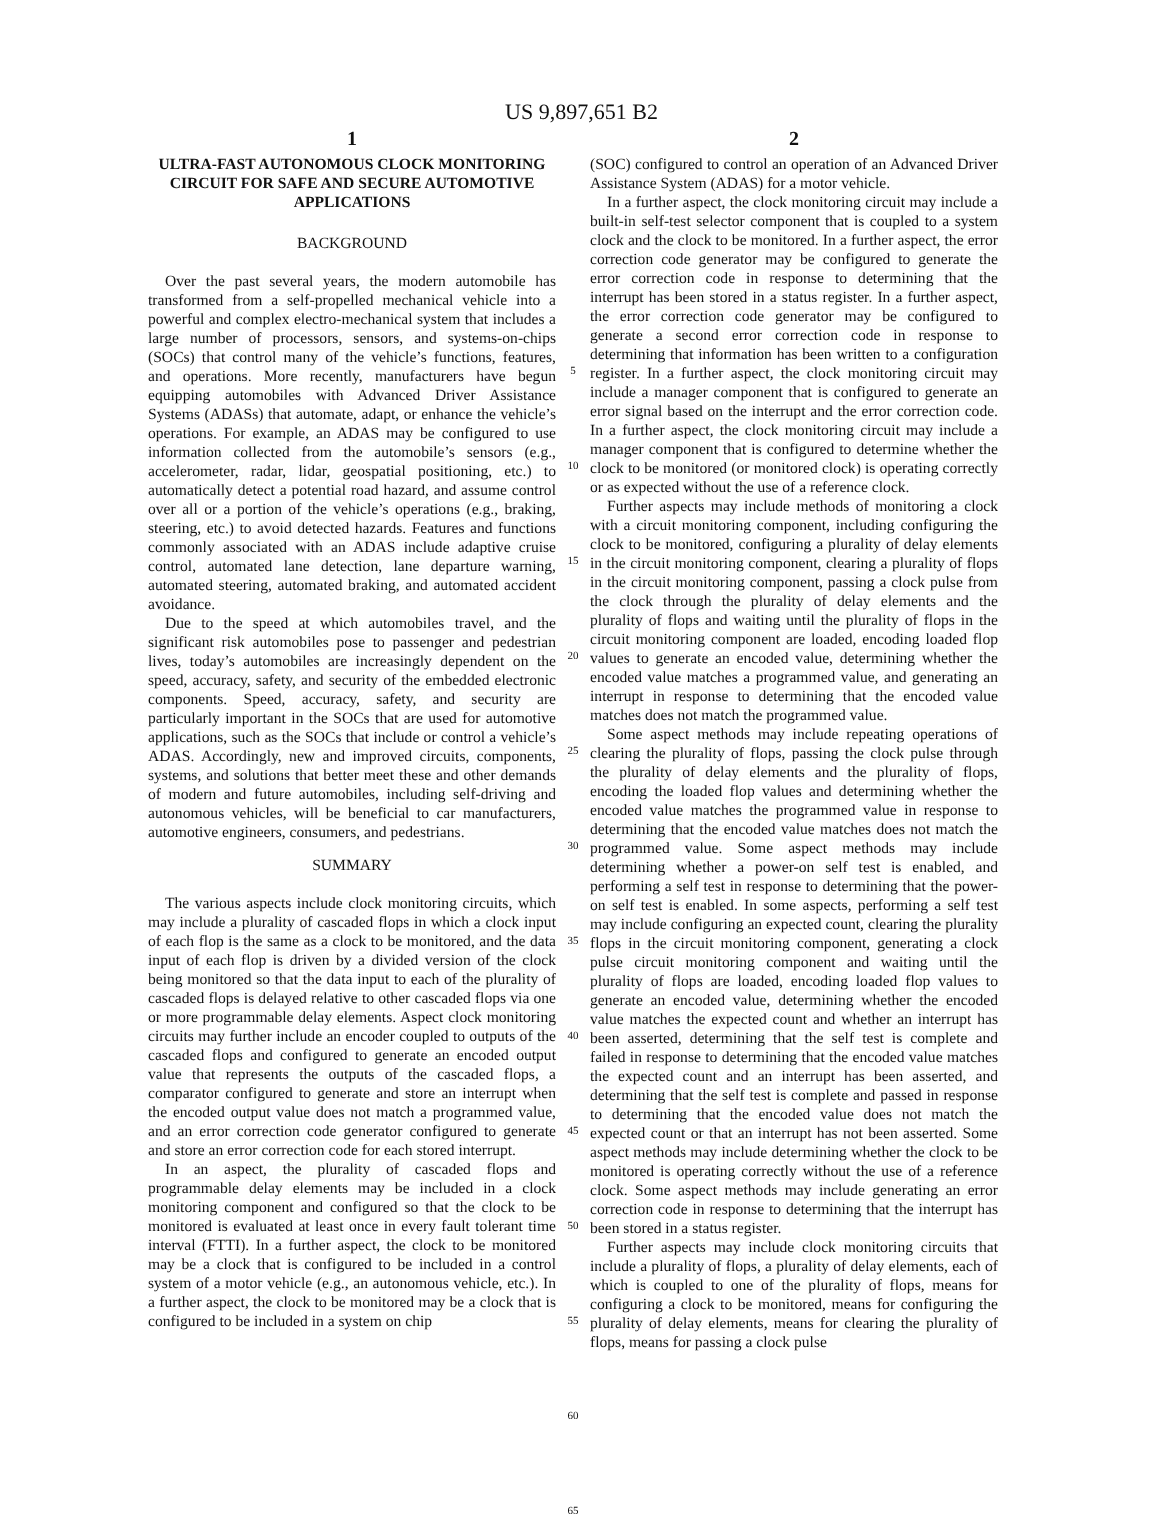US 9,897,651 B2
1
ULTRA-FAST AUTONOMOUS CLOCK MONITORING CIRCUIT FOR SAFE AND SECURE AUTOMOTIVE APPLICATIONS
BACKGROUND
Over the past several years, the modern automobile has transformed from a self-propelled mechanical vehicle into a powerful and complex electro-mechanical system that includes a large number of processors, sensors, and systems-on-chips (SOCs) that control many of the vehicle’s functions, features, and operations. More recently, manufacturers have begun equipping automobiles with Advanced Driver Assistance Systems (ADASs) that automate, adapt, or enhance the vehicle’s operations. For example, an ADAS may be configured to use information collected from the automobile’s sensors (e.g., accelerometer, radar, lidar, geospatial positioning, etc.) to automatically detect a potential road hazard, and assume control over all or a portion of the vehicle’s operations (e.g., braking, steering, etc.) to avoid detected hazards. Features and functions commonly associated with an ADAS include adaptive cruise control, automated lane detection, lane departure warning, automated steering, automated braking, and automated accident avoidance.
Due to the speed at which automobiles travel, and the significant risk automobiles pose to passenger and pedestrian lives, today’s automobiles are increasingly dependent on the speed, accuracy, safety, and security of the embedded electronic components. Speed, accuracy, safety, and security are particularly important in the SOCs that are used for automotive applications, such as the SOCs that include or control a vehicle’s ADAS. Accordingly, new and improved circuits, components, systems, and solutions that better meet these and other demands of modern and future automobiles, including self-driving and autonomous vehicles, will be beneficial to car manufacturers, automotive engineers, consumers, and pedestrians.
SUMMARY
The various aspects include clock monitoring circuits, which may include a plurality of cascaded flops in which a clock input of each flop is the same as a clock to be monitored, and the data input of each flop is driven by a divided version of the clock being monitored so that the data input to each of the plurality of cascaded flops is delayed relative to other cascaded flops via one or more programmable delay elements. Aspect clock monitoring circuits may further include an encoder coupled to outputs of the cascaded flops and configured to generate an encoded output value that represents the outputs of the cascaded flops, a comparator configured to generate and store an interrupt when the encoded output value does not match a programmed value, and an error correction code generator configured to generate and store an error correction code for each stored interrupt.
In an aspect, the plurality of cascaded flops and programmable delay elements may be included in a clock monitoring component and configured so that the clock to be monitored is evaluated at least once in every fault tolerant time interval (FTTI). In a further aspect, the clock to be monitored may be a clock that is configured to be included in a control system of a motor vehicle (e.g., an autonomous vehicle, etc.). In a further aspect, the clock to be monitored may be a clock that is configured to be included in a system on chip
5
10
15
20
25
30
35
40
45
50
55
60
65
2
(SOC) configured to control an operation of an Advanced Driver Assistance System (ADAS) for a motor vehicle.
In a further aspect, the clock monitoring circuit may include a built-in self-test selector component that is coupled to a system clock and the clock to be monitored. In a further aspect, the error correction code generator may be configured to generate the error correction code in response to determining that the interrupt has been stored in a status register. In a further aspect, the error correction code generator may be configured to generate a second error correction code in response to determining that information has been written to a configuration register. In a further aspect, the clock monitoring circuit may include a manager component that is configured to generate an error signal based on the interrupt and the error correction code. In a further aspect, the clock monitoring circuit may include a manager component that is configured to determine whether the clock to be monitored (or monitored clock) is operating correctly or as expected without the use of a reference clock.
Further aspects may include methods of monitoring a clock with a circuit monitoring component, including configuring the clock to be monitored, configuring a plurality of delay elements in the circuit monitoring component, clearing a plurality of flops in the circuit monitoring component, passing a clock pulse from the clock through the plurality of delay elements and the plurality of flops and waiting until the plurality of flops in the circuit monitoring component are loaded, encoding loaded flop values to generate an encoded value, determining whether the encoded value matches a programmed value, and generating an interrupt in response to determining that the encoded value matches does not match the programmed value.
Some aspect methods may include repeating operations of clearing the plurality of flops, passing the clock pulse through the plurality of delay elements and the plurality of flops, encoding the loaded flop values and determining whether the encoded value matches the programmed value in response to determining that the encoded value matches does not match the programmed value. Some aspect methods may include determining whether a power-on self test is enabled, and performing a self test in response to determining that the power-on self test is enabled. In some aspects, performing a self test may include configuring an expected count, clearing the plurality flops in the circuit monitoring component, generating a clock pulse circuit monitoring component and waiting until the plurality of flops are loaded, encoding loaded flop values to generate an encoded value, determining whether the encoded value matches the expected count and whether an interrupt has been asserted, determining that the self test is complete and failed in response to determining that the encoded value matches the expected count and an interrupt has been asserted, and determining that the self test is complete and passed in response to determining that the encoded value does not match the expected count or that an interrupt has not been asserted. Some aspect methods may include determining whether the clock to be monitored is operating correctly without the use of a reference clock. Some aspect methods may include generating an error correction code in response to determining that the interrupt has been stored in a status register.
Further aspects may include clock monitoring circuits that include a plurality of flops, a plurality of delay elements, each of which is coupled to one of the plurality of flops, means for configuring a clock to be monitored, means for configuring the plurality of delay elements, means for clearing the plurality of flops, means for passing a clock pulse